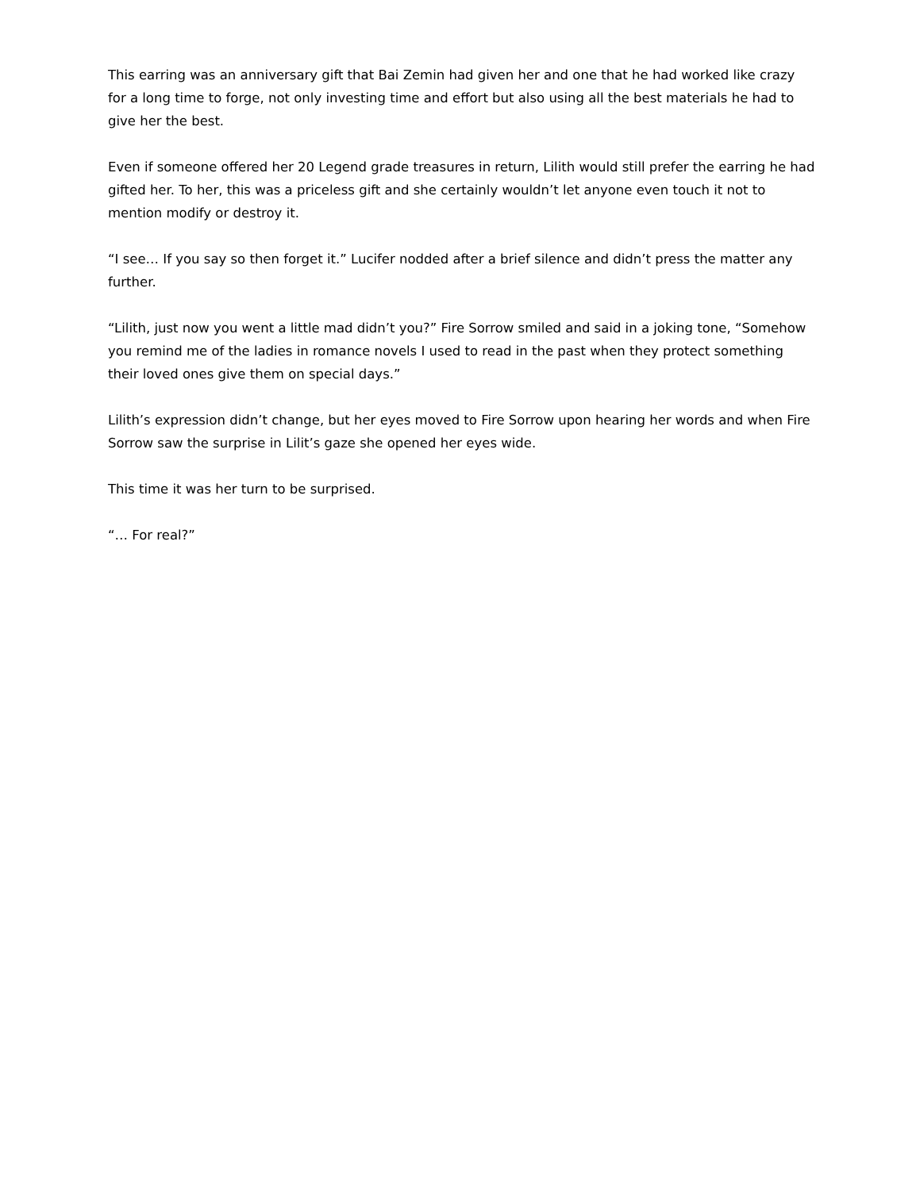This earring was an anniversary gift that Bai Zemin had given her and one that he had worked like crazy for a long time to forge, not only investing time and effort but also using all the best materials he had to give her the best.
Even if someone offered her 20 Legend grade treasures in return, Lilith would still prefer the earring he had gifted her. To her, this was a priceless gift and she certainly wouldn’t let anyone even touch it not to mention modify or destroy it.
“I see… If you say so then forget it.” Lucifer nodded after a brief silence and didn’t press the matter any further.
“Lilith, just now you went a little mad didn’t you?” Fire Sorrow smiled and said in a joking tone, “Somehow you remind me of the ladies in romance novels I used to read in the past when they protect something their loved ones give them on special days.”
Lilith’s expression didn’t change, but her eyes moved to Fire Sorrow upon hearing her words and when Fire Sorrow saw the surprise in Lilit’s gaze she opened her eyes wide.
This time it was her turn to be surprised.
“… For real?”